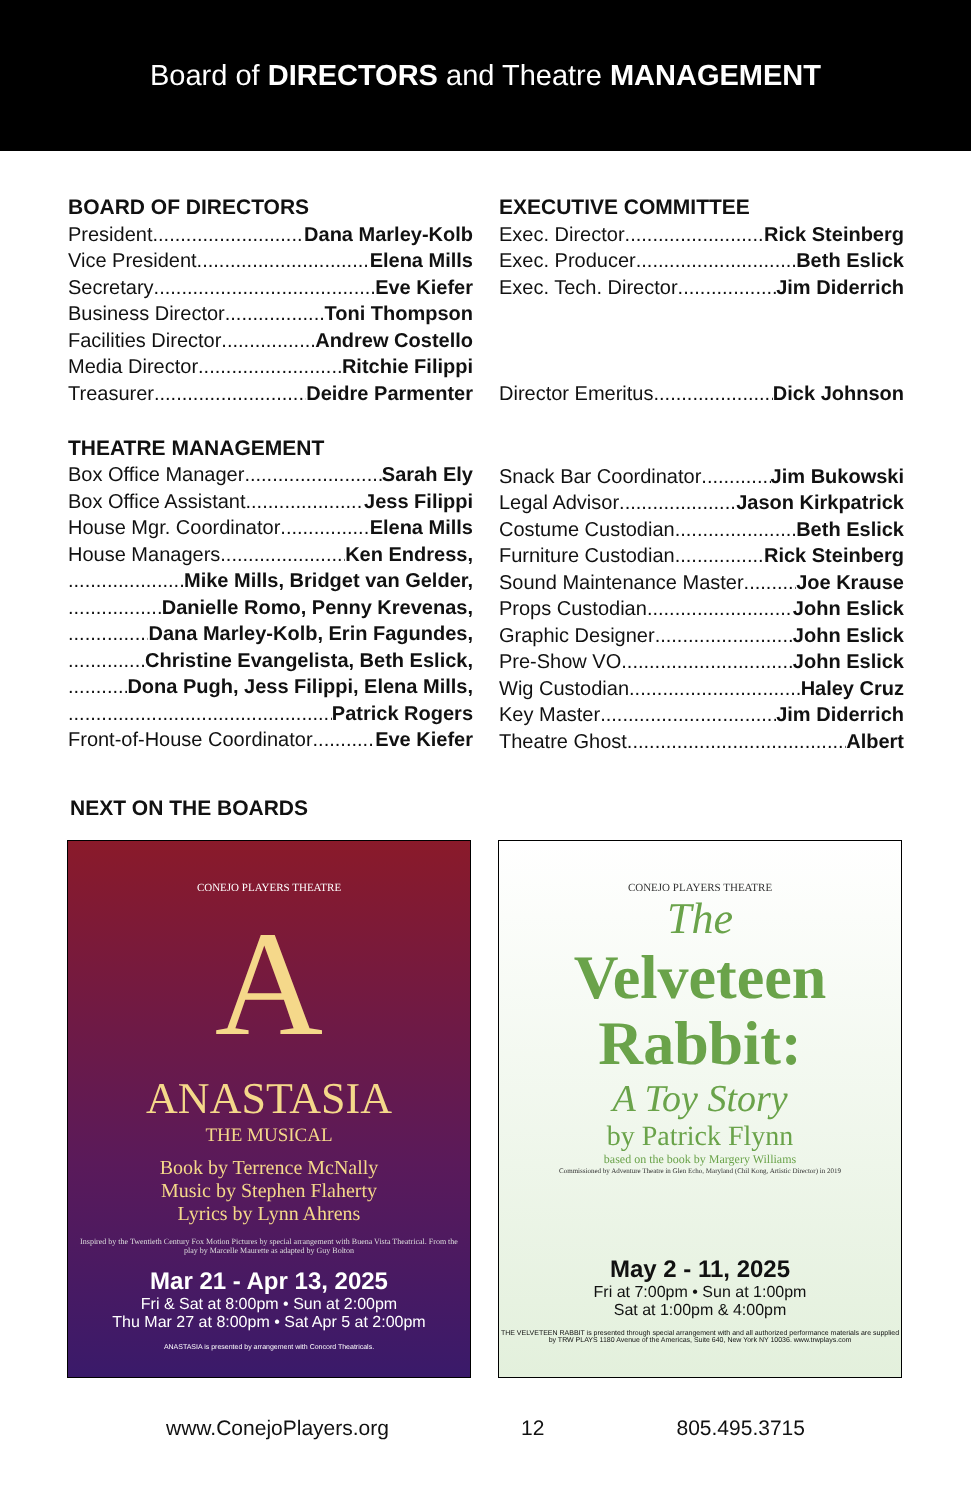Board of DIRECTORS and Theatre MANAGEMENT
BOARD OF DIRECTORS
President Dana Marley-Kolb
Vice President Elena Mills
Secretary Eve Kiefer
Business Director Toni Thompson
Facilities Director Andrew Costello
Media Director Ritchie Filippi
Treasurer Deidre Parmenter
EXECUTIVE COMMITTEE
Exec. Director Rick Steinberg
Exec. Producer Beth Eslick
Exec. Tech. Director Jim Diderrich
Director Emeritus Dick Johnson
THEATRE MANAGEMENT
Box Office Manager Sarah Ely
Box Office Assistant Jess Filippi
House Mgr. Coordinator Elena Mills
House Managers Ken Endress,
Mike Mills, Bridget van Gelder,
Danielle Romo, Penny Krevenas,
Dana Marley-Kolb, Erin Fagundes,
Christine Evangelista, Beth Eslick,
Dona Pugh, Jess Filippi, Elena Mills,
Patrick Rogers
Front-of-House Coordinator Eve Kiefer
Snack Bar Coordinator Jim Bukowski
Legal Advisor Jason Kirkpatrick
Costume Custodian Beth Eslick
Furniture Custodian Rick Steinberg
Sound Maintenance Master Joe Krause
Props Custodian John Eslick
Graphic Designer John Eslick
Pre-Show VO John Eslick
Wig Custodian Haley Cruz
Key Master Jim Diderrich
Theatre Ghost Albert
NEXT ON THE BOARDS
CONEJO PLAYERS THEATRE
A
ANASTASIA
THE MUSICAL
Book by Terrence McNally
Music by Stephen Flaherty
Lyrics by Lynn Ahrens
Inspired by the Twentieth Century Fox Motion Pictures by special arrangement with Buena Vista Theatrical. From the play by Marcelle Maurette as adapted by Guy Bolton
Mar 21 - Apr 13, 2025
Fri & Sat at 8:00pm • Sun at 2:00pm
Thu Mar 27 at 8:00pm • Sat Apr 5 at 2:00pm
ANASTASIA is presented by arrangement with Concord Theatricals.
CONEJO PLAYERS THEATRE
The
Velveteen
Rabbit:
A Toy Story
by Patrick Flynn
based on the book by Margery Williams
Commissioned by Adventure Theatre in Glen Echo, Maryland (Chil Kong, Artistic Director) in 2019
May 2 - 11, 2025
Fri at 7:00pm • Sun at 1:00pm
Sat at 1:00pm & 4:00pm
THE VELVETEEN RABBIT is presented through special arrangement with and all authorized performance materials are supplied by TRW PLAYS 1180 Avenue of the Americas, Suite 640, New York NY 10036. www.trwplays.com
www.ConejoPlayers.org 12 805.495.3715